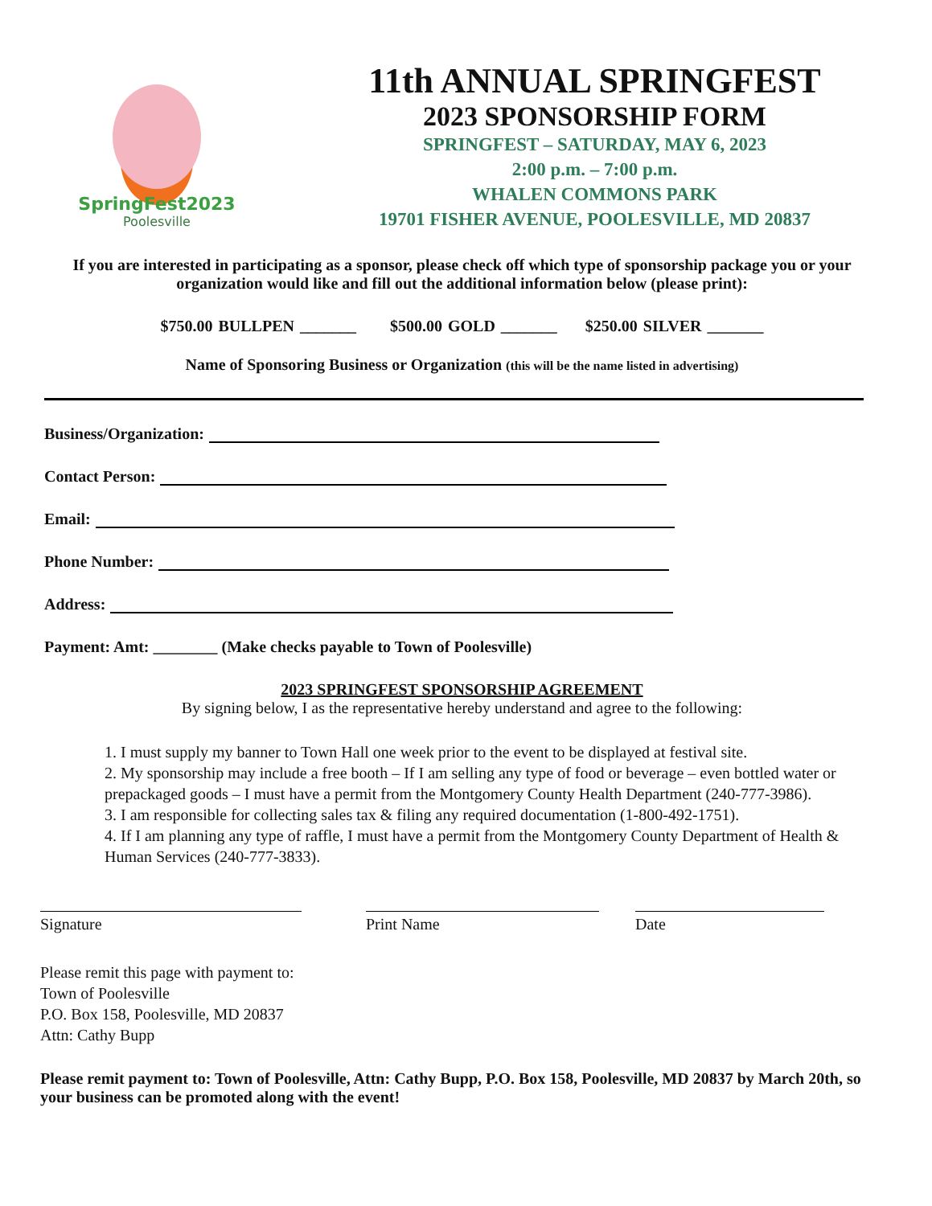SpringFest2023
Poolesville
11th ANNUAL SPRINGFEST
2023 SPONSORSHIP FORM
SPRINGFEST – SATURDAY, MAY 6, 2023
2:00 p.m. – 7:00 p.m.
WHALEN COMMONS PARK
19701 FISHER AVENUE, POOLESVILLE, MD 20837
If you are interested in participating as a sponsor, please check off which type of sponsorship package you or your organization would like and fill out the additional information below (please print):
$750.00 BULLPEN _______ $500.00 GOLD _______ $250.00 SILVER _______
Name of Sponsoring Business or Organization (this will be the name listed in advertising)
Business/Organization:
Contact Person:
Email:
Phone Number:
Address:
Payment: Amt: ________ (Make checks payable to Town of Poolesville)
2023 SPRINGFEST SPONSORSHIP AGREEMENT
By signing below, I as the representative hereby understand and agree to the following:
1. I must supply my banner to Town Hall one week prior to the event to be displayed at festival site.
2. My sponsorship may include a free booth – If I am selling any type of food or beverage – even bottled water or prepackaged goods – I must have a permit from the Montgomery County Health Department (240-777-3986).
3. I am responsible for collecting sales tax & filing any required documentation (1-800-492-1751).
4. If I am planning any type of raffle, I must have a permit from the Montgomery County Department of Health & Human Services (240-777-3833).
Signature Print Name Date
Please remit this page with payment to:
Town of Poolesville
P.O. Box 158, Poolesville, MD 20837
Attn: Cathy Bupp
Please remit payment to: Town of Poolesville, Attn: Cathy Bupp, P.O. Box 158, Poolesville, MD 20837 by March 20th, so your business can be promoted along with the event!